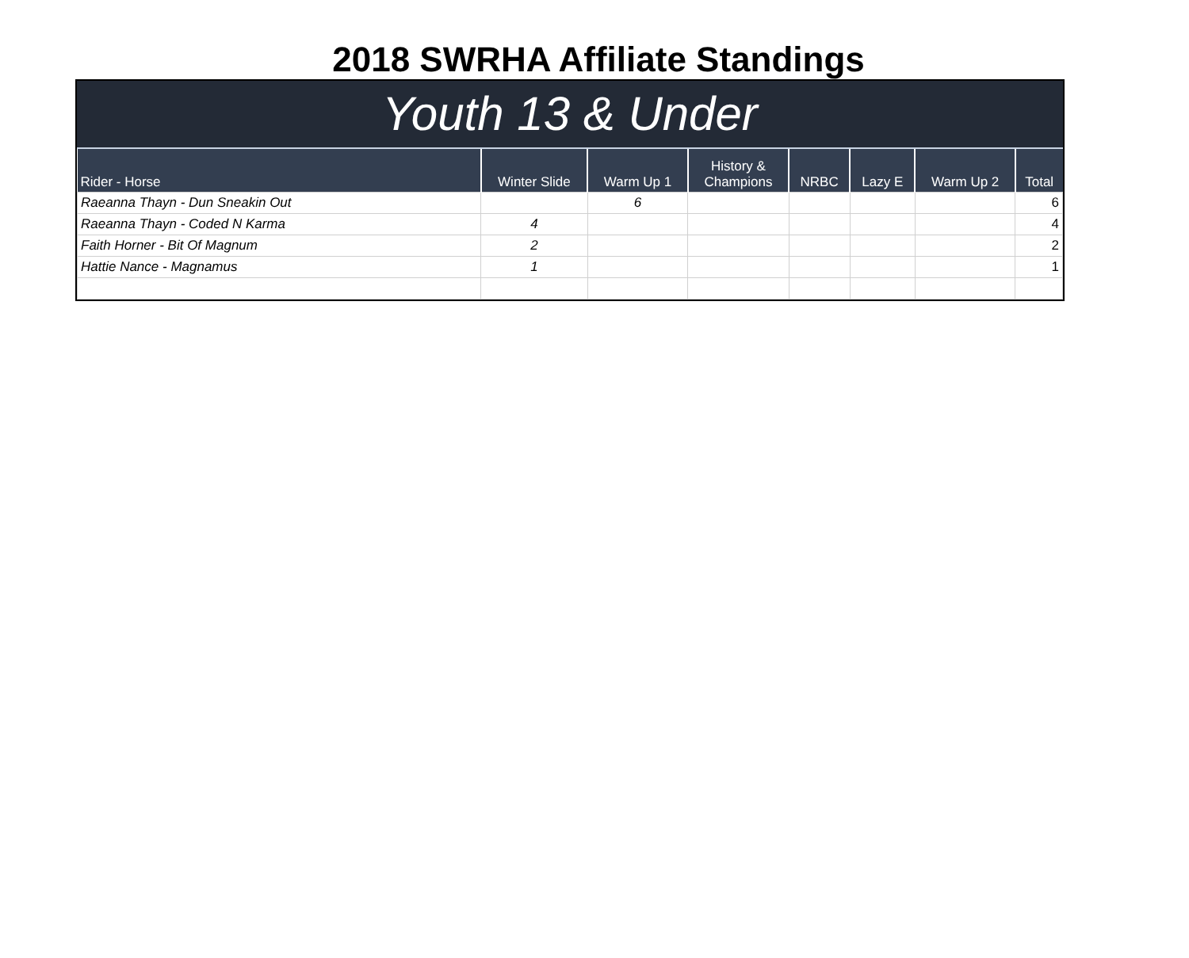2018 SWRHA Affiliate Standings
Youth 13 & Under
| Rider - Horse | Winter Slide | Warm Up 1 | History & Champions | NRBC | Lazy E | Warm Up 2 | Total |
| --- | --- | --- | --- | --- | --- | --- | --- |
| Raeanna Thayn - Dun Sneakin Out | | 6 | | | | | 6 |
| Raeanna Thayn - Coded N Karma | 4 | | | | | | 4 |
| Faith Horner - Bit Of Magnum | 2 | | | | | | 2 |
| Hattie Nance - Magnamus | 1 | | | | | | 1 |